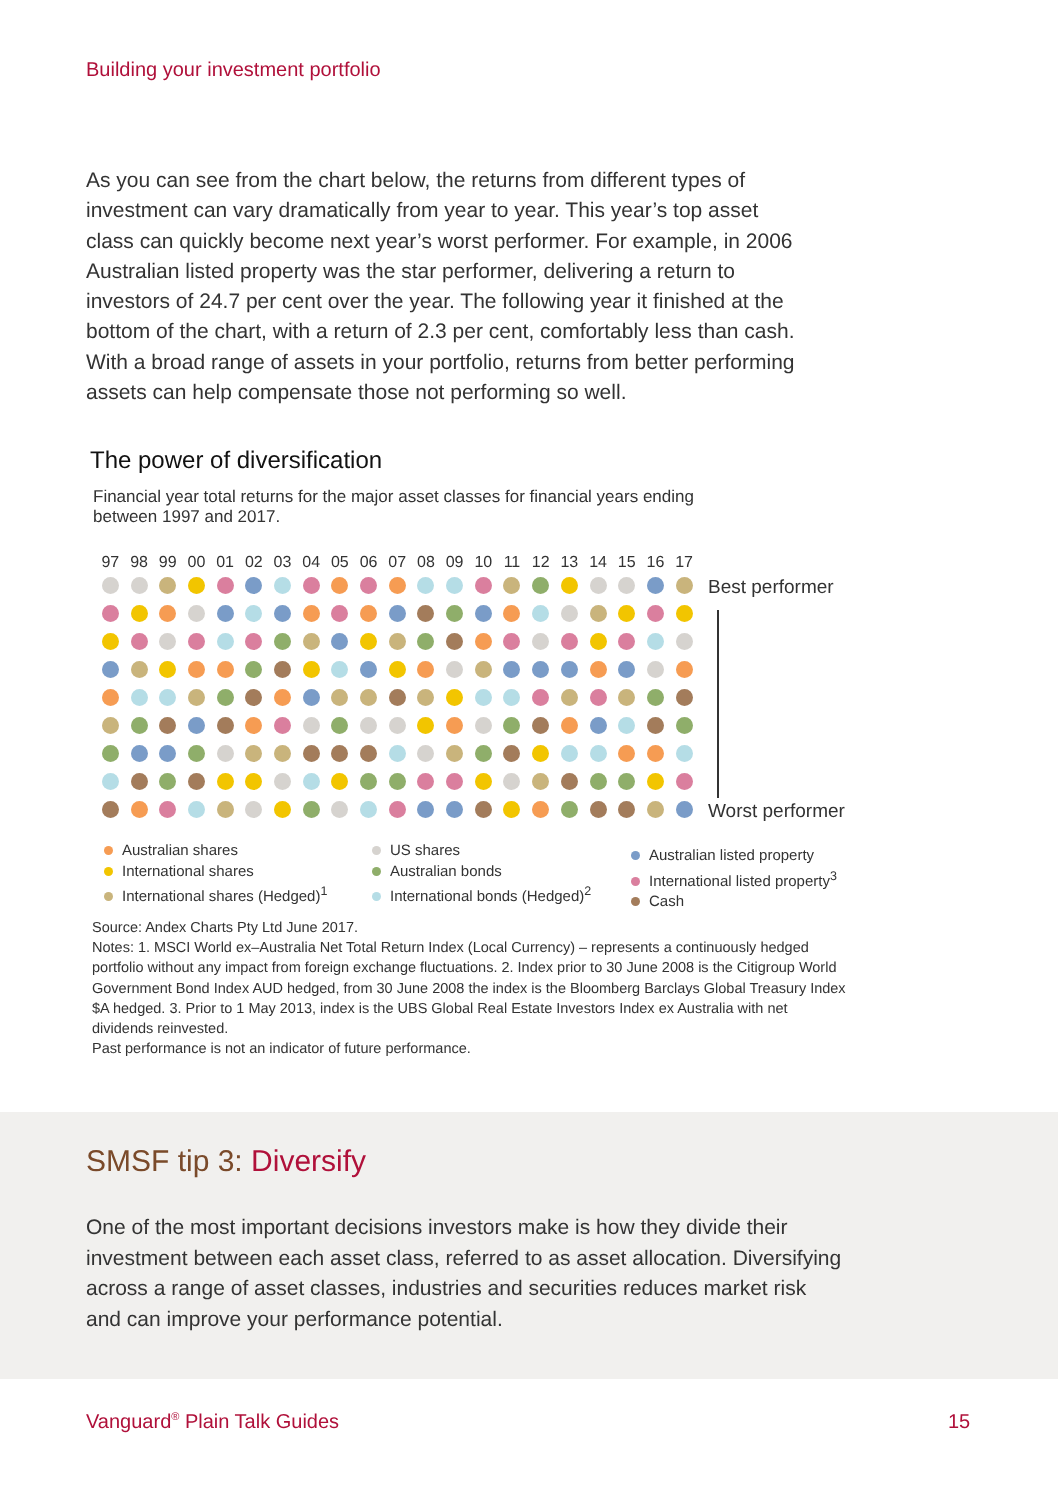Building your investment portfolio
As you can see from the chart below, the returns from different types of investment can vary dramatically from year to year. This year’s top asset class can quickly become next year’s worst performer. For example, in 2006 Australian listed property was the star performer, delivering a return to investors of 24.7 per cent over the year. The following year it finished at the bottom of the chart, with a return of 2.3 per cent, comfortably less than cash. With a broad range of assets in your portfolio, returns from better performing assets can help compensate those not performing so well.
The power of diversification
Financial year total returns for the major asset classes for financial years ending between 1997 and 2017.
97 98 99 00 01 02 03 04 05 06 07 08 09 10 11 12 13 14 15 16 17
Best performer
Worst performer
Australian shares
International shares
International shares (Hedged)<sup>1</sup>
US shares
Australian bonds
International bonds (Hedged)<sup>2</sup>
Australian listed property
International listed property<sup>3</sup>
Cash
Source: Andex Charts Pty Ltd June 2017.
Notes: 1. MSCI World ex–Australia Net Total Return Index (Local Currency) – represents a continuously hedged portfolio without any impact from foreign exchange fluctuations. 2. Index prior to 30 June 2008 is the Citigroup World Government Bond Index AUD hedged, from 30 June 2008 the index is the Bloomberg Barclays Global Treasury Index $A hedged. 3. Prior to 1 May 2013, index is the UBS Global Real Estate Investors Index ex Australia with net dividends reinvested.
Past performance is not an indicator of future performance.
SMSF tip 3: Diversify
One of the most important decisions investors make is how they divide their investment between each asset class, referred to as asset allocation. Diversifying across a range of asset classes, industries and securities reduces market risk and can improve your performance potential.
Vanguard<sup>®</sup> Plain Talk Guides 15